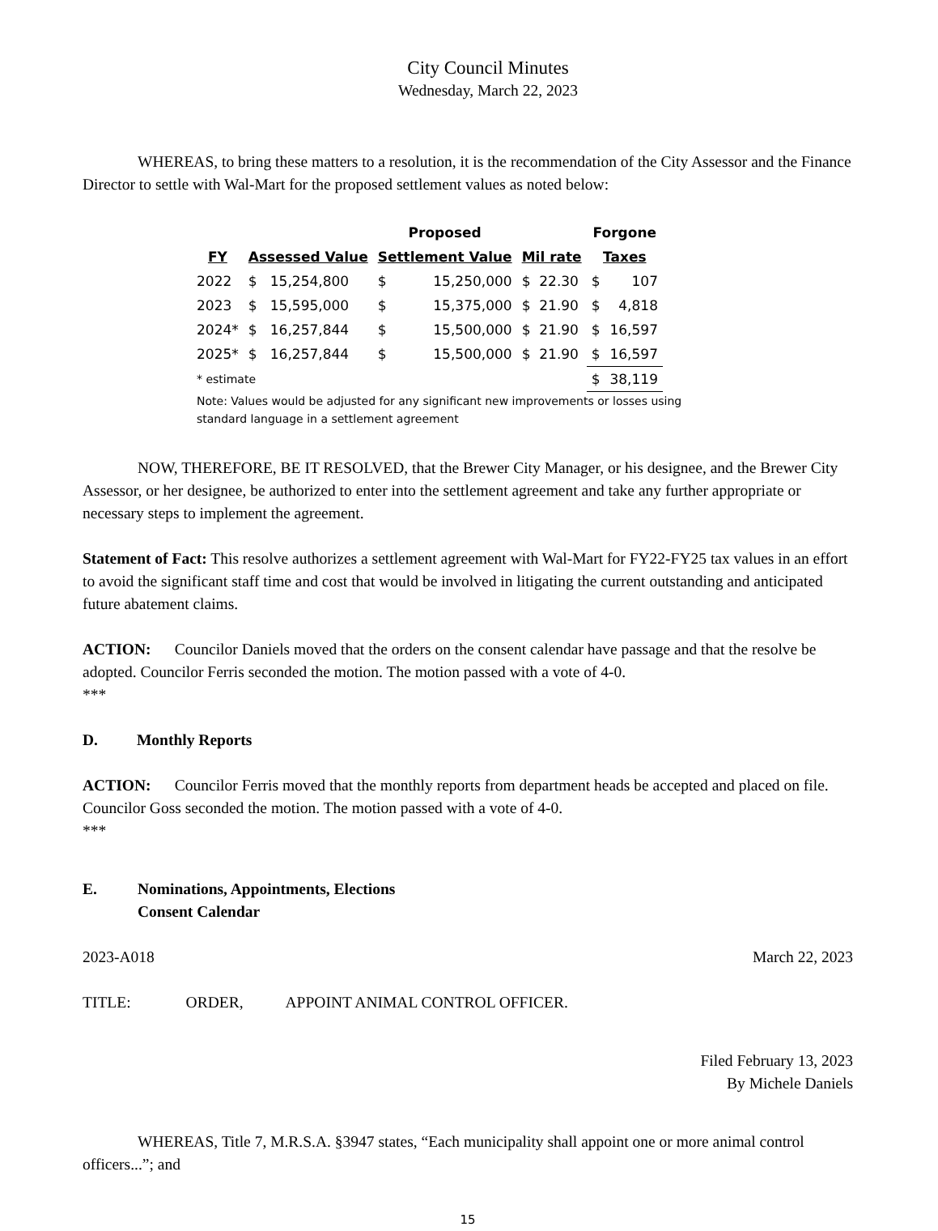City Council Minutes
Wednesday, March 22, 2023
WHEREAS, to bring these matters to a resolution, it is the recommendation of the City Assessor and the Finance Director to settle with Wal-Mart for the proposed settlement values as noted below:
| | | Proposed | | | Forgone | |
| --- | --- | --- | --- | --- | --- | --- |
| FY | Assessed Value | Settlement Value | | Mil rate | Taxes | |
| 2022 | $ 15,254,800 | $ | 15,250,000 | $ 22.30 | $ | 107 |
| 2023 | $ 15,595,000 | $ | 15,375,000 | $ 21.90 | $ | 4,818 |
| 2024* | $ 16,257,844 | $ | 15,500,000 | $ 21.90 | $ | 16,597 |
| 2025* | $ 16,257,844 | $ | 15,500,000 | $ 21.90 | $ | 16,597 |
| * estimate | | | | | $ | 38,119 |
Note: Values would be adjusted for any significant new improvements or losses using
standard language in a settlement agreement
NOW, THEREFORE, BE IT RESOLVED, that the Brewer City Manager, or his designee, and the Brewer City Assessor, or her designee, be authorized to enter into the settlement agreement and take any further appropriate or necessary steps to implement the agreement.
Statement of Fact: This resolve authorizes a settlement agreement with Wal-Mart for FY22-FY25 tax values in an effort to avoid the significant staff time and cost that would be involved in litigating the current outstanding and anticipated future abatement claims.
ACTION: Councilor Daniels moved that the orders on the consent calendar have passage and that the resolve be adopted. Councilor Ferris seconded the motion. The motion passed with a vote of 4-0.
***
D. Monthly Reports
ACTION: Councilor Ferris moved that the monthly reports from department heads be accepted and placed on file. Councilor Goss seconded the motion. The motion passed with a vote of 4-0.
***
E. Nominations, Appointments, Elections
Consent Calendar
2023-A018 March 22, 2023
TITLE: ORDER, APPOINT ANIMAL CONTROL OFFICER.
Filed February 13, 2023
By Michele Daniels
WHEREAS, Title 7, M.R.S.A. §3947 states, “Each municipality shall appoint one or more animal control officers...”; and
15